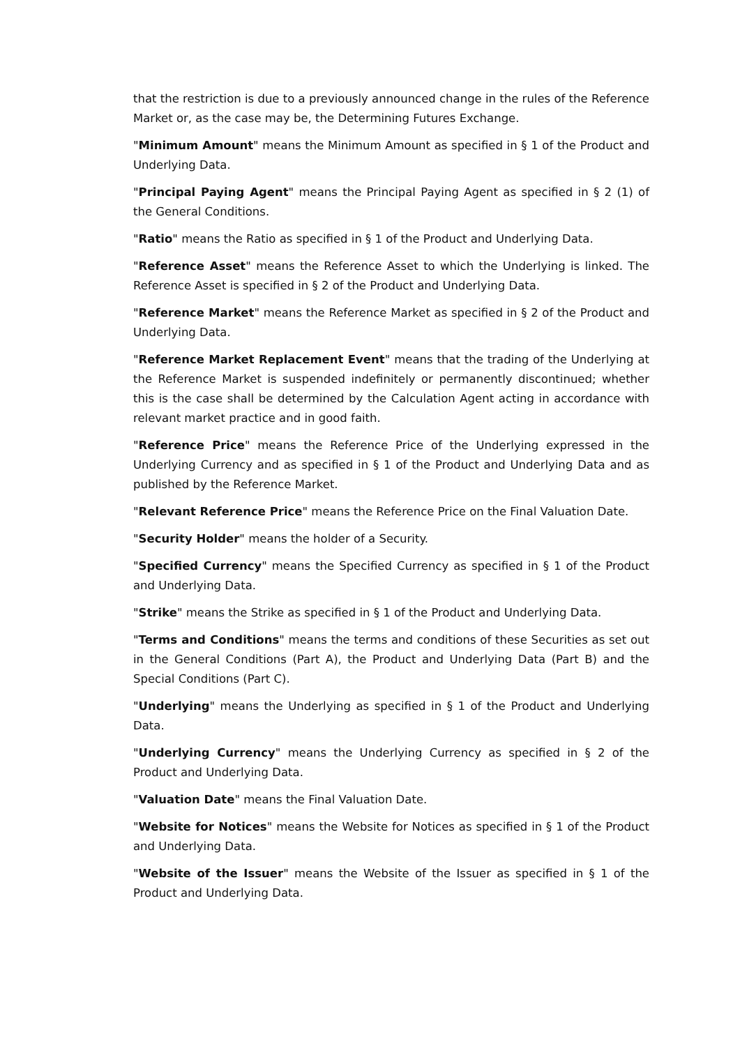that the restriction is due to a previously announced change in the rules of the Reference Market or, as the case may be, the Determining Futures Exchange.
"Minimum Amount" means the Minimum Amount as specified in § 1 of the Product and Underlying Data.
"Principal Paying Agent" means the Principal Paying Agent as specified in § 2 (1) of the General Conditions.
"Ratio" means the Ratio as specified in § 1 of the Product and Underlying Data.
"Reference Asset" means the Reference Asset to which the Underlying is linked. The Reference Asset is specified in § 2 of the Product and Underlying Data.
"Reference Market" means the Reference Market as specified in § 2 of the Product and Underlying Data.
"Reference Market Replacement Event" means that the trading of the Underlying at the Reference Market is suspended indefinitely or permanently discontinued; whether this is the case shall be determined by the Calculation Agent acting in accordance with relevant market practice and in good faith.
"Reference Price" means the Reference Price of the Underlying expressed in the Underlying Currency and as specified in § 1 of the Product and Underlying Data and as published by the Reference Market.
"Relevant Reference Price" means the Reference Price on the Final Valuation Date.
"Security Holder" means the holder of a Security.
"Specified Currency" means the Specified Currency as specified in § 1 of the Product and Underlying Data.
"Strike" means the Strike as specified in § 1 of the Product and Underlying Data.
"Terms and Conditions" means the terms and conditions of these Securities as set out in the General Conditions (Part A), the Product and Underlying Data (Part B) and the Special Conditions (Part C).
"Underlying" means the Underlying as specified in § 1 of the Product and Underlying Data.
"Underlying Currency" means the Underlying Currency as specified in § 2 of the Product and Underlying Data.
"Valuation Date" means the Final Valuation Date.
"Website for Notices" means the Website for Notices as specified in § 1 of the Product and Underlying Data.
"Website of the Issuer" means the Website of the Issuer as specified in § 1 of the Product and Underlying Data.